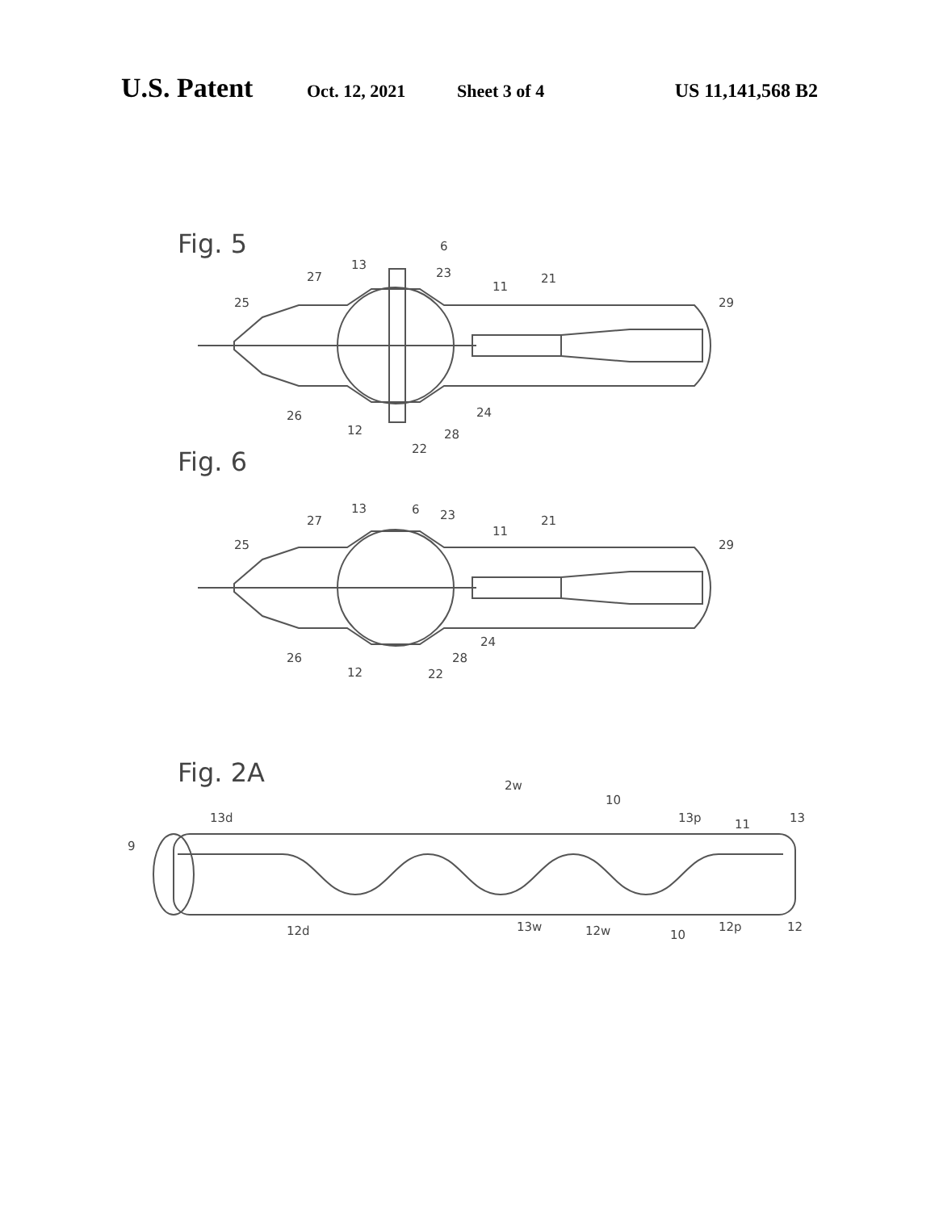U.S. Patent Oct. 12, 2021 Sheet 3 of 4 US 11,141,568 B2
Fig. 5
6
13
23
27
11
21
25
29
26
24
12
28
22
Fig. 6
13
6
23
27
11
21
25
29
26
24
12
28
22
Fig. 2A
2w
10
13d
13p
11
13
9
12d
13w
12w
10
12p
12